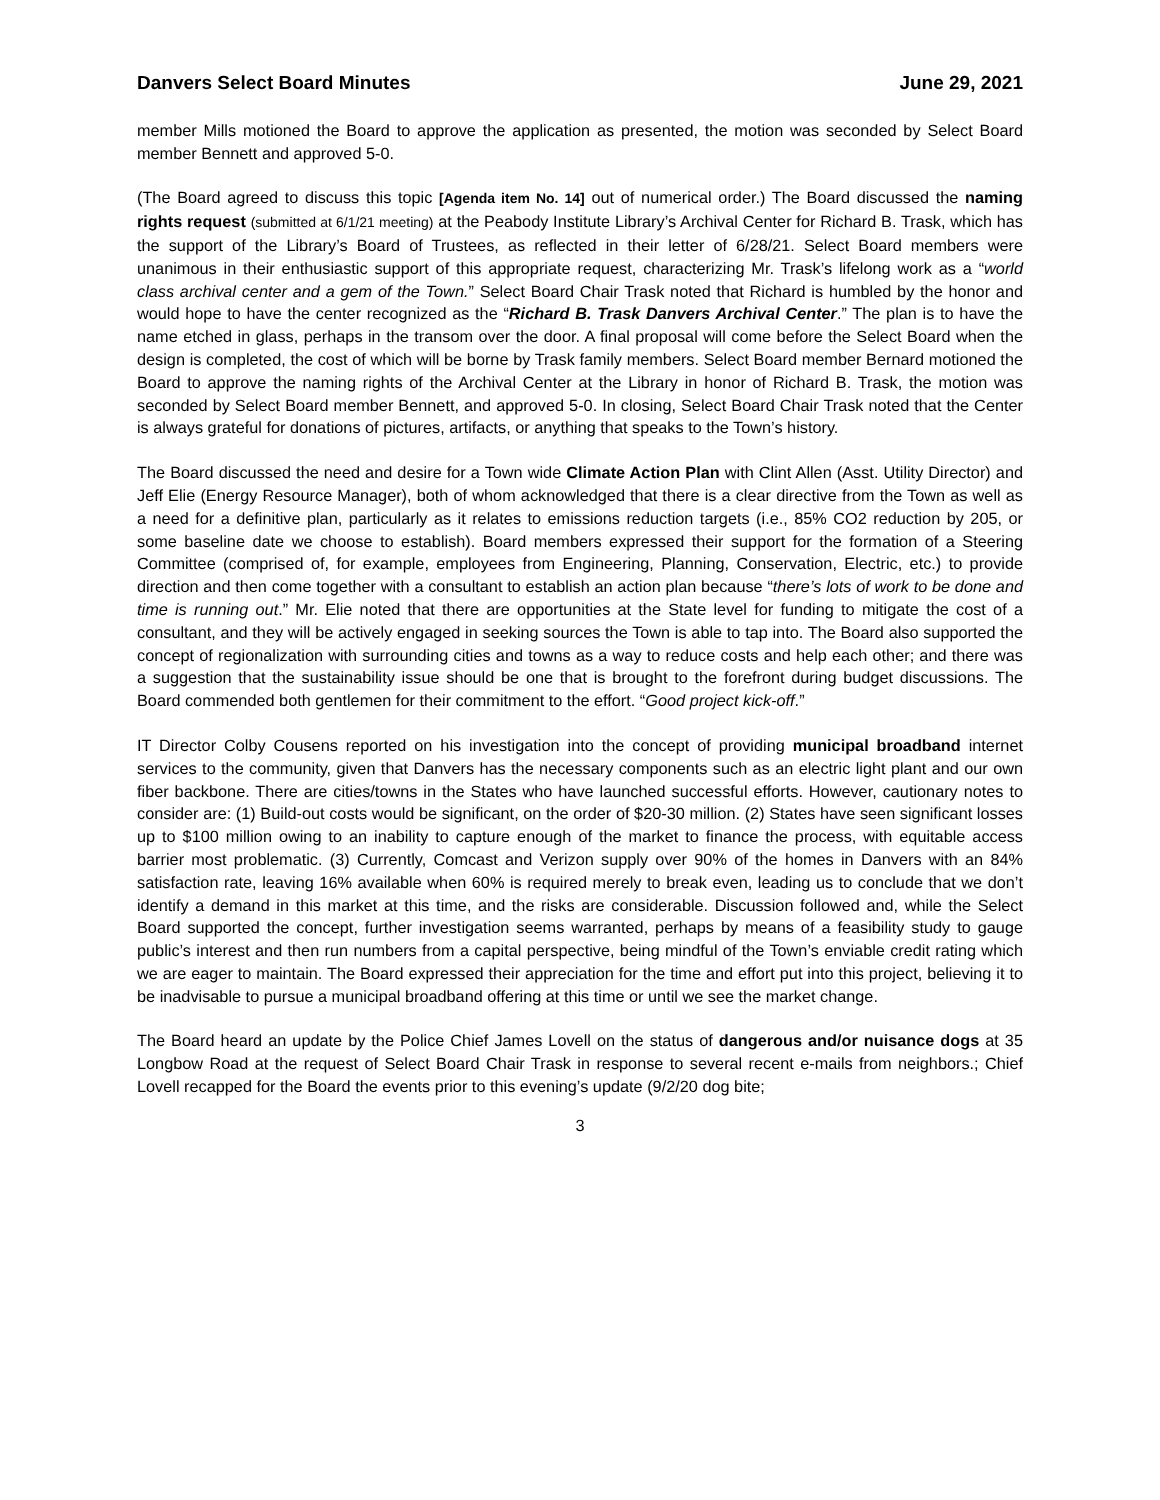Danvers Select Board Minutes June 29, 2021
member Mills motioned the Board to approve the application as presented, the motion was seconded by Select Board member Bennett and approved 5-0.
(The Board agreed to discuss this topic [Agenda item No. 14] out of numerical order.) The Board discussed the naming rights request (submitted at 6/1/21 meeting) at the Peabody Institute Library’s Archival Center for Richard B. Trask, which has the support of the Library’s Board of Trustees, as reflected in their letter of 6/28/21. Select Board members were unanimous in their enthusiastic support of this appropriate request, characterizing Mr. Trask’s lifelong work as a “world class archival center and a gem of the Town.” Select Board Chair Trask noted that Richard is humbled by the honor and would hope to have the center recognized as the “Richard B. Trask Danvers Archival Center.” The plan is to have the name etched in glass, perhaps in the transom over the door. A final proposal will come before the Select Board when the design is completed, the cost of which will be borne by Trask family members. Select Board member Bernard motioned the Board to approve the naming rights of the Archival Center at the Library in honor of Richard B. Trask, the motion was seconded by Select Board member Bennett, and approved 5-0. In closing, Select Board Chair Trask noted that the Center is always grateful for donations of pictures, artifacts, or anything that speaks to the Town’s history.
The Board discussed the need and desire for a Town wide Climate Action Plan with Clint Allen (Asst. Utility Director) and Jeff Elie (Energy Resource Manager), both of whom acknowledged that there is a clear directive from the Town as well as a need for a definitive plan, particularly as it relates to emissions reduction targets (i.e., 85% CO2 reduction by 205, or some baseline date we choose to establish). Board members expressed their support for the formation of a Steering Committee (comprised of, for example, employees from Engineering, Planning, Conservation, Electric, etc.) to provide direction and then come together with a consultant to establish an action plan because “there’s lots of work to be done and time is running out.” Mr. Elie noted that there are opportunities at the State level for funding to mitigate the cost of a consultant, and they will be actively engaged in seeking sources the Town is able to tap into. The Board also supported the concept of regionalization with surrounding cities and towns as a way to reduce costs and help each other; and there was a suggestion that the sustainability issue should be one that is brought to the forefront during budget discussions. The Board commended both gentlemen for their commitment to the effort. “Good project kick-off.”
IT Director Colby Cousens reported on his investigation into the concept of providing municipal broadband internet services to the community, given that Danvers has the necessary components such as an electric light plant and our own fiber backbone. There are cities/towns in the States who have launched successful efforts. However, cautionary notes to consider are: (1) Build-out costs would be significant, on the order of $20-30 million. (2) States have seen significant losses up to $100 million owing to an inability to capture enough of the market to finance the process, with equitable access barrier most problematic. (3) Currently, Comcast and Verizon supply over 90% of the homes in Danvers with an 84% satisfaction rate, leaving 16% available when 60% is required merely to break even, leading us to conclude that we don’t identify a demand in this market at this time, and the risks are considerable. Discussion followed and, while the Select Board supported the concept, further investigation seems warranted, perhaps by means of a feasibility study to gauge public’s interest and then run numbers from a capital perspective, being mindful of the Town’s enviable credit rating which we are eager to maintain. The Board expressed their appreciation for the time and effort put into this project, believing it to be inadvisable to pursue a municipal broadband offering at this time or until we see the market change.
The Board heard an update by the Police Chief James Lovell on the status of dangerous and/or nuisance dogs at 35 Longbow Road at the request of Select Board Chair Trask in response to several recent e-mails from neighbors.; Chief Lovell recapped for the Board the events prior to this evening’s update (9/2/20 dog bite;
3